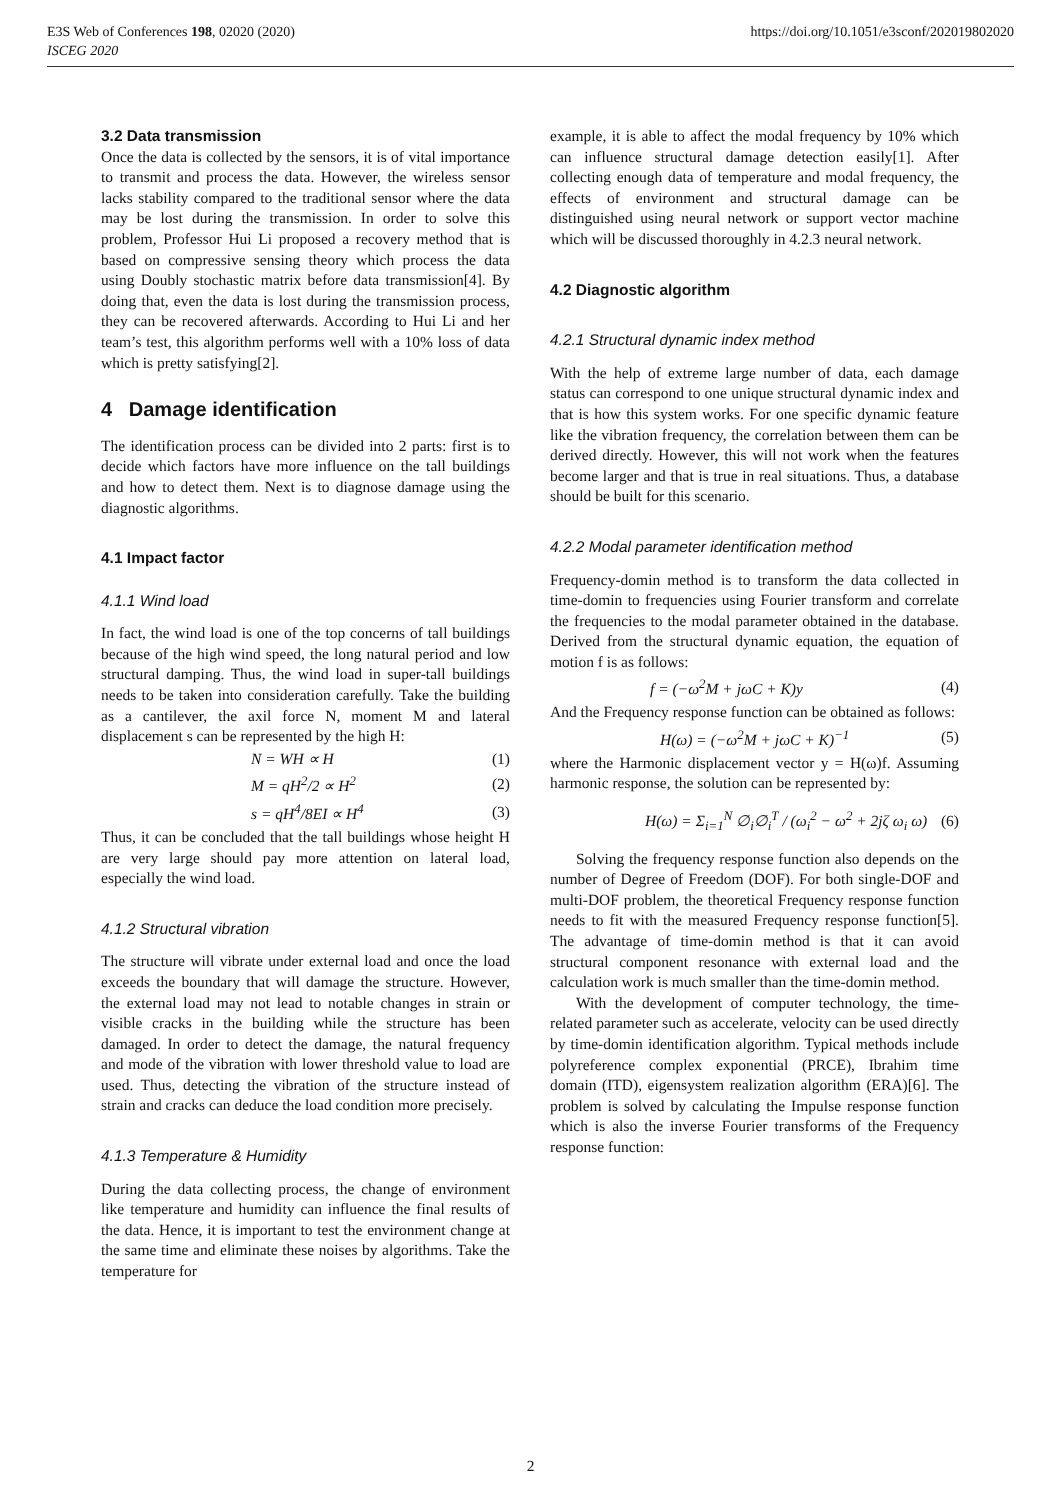E3S Web of Conferences 198, 02020 (2020)
ISCEG 2020
https://doi.org/10.1051/e3sconf/202019802020
3.2 Data transmission
Once the data is collected by the sensors, it is of vital importance to transmit and process the data. However, the wireless sensor lacks stability compared to the traditional sensor where the data may be lost during the transmission. In order to solve this problem, Professor Hui Li proposed a recovery method that is based on compressive sensing theory which process the data using Doubly stochastic matrix before data transmission[4]. By doing that, even the data is lost during the transmission process, they can be recovered afterwards. According to Hui Li and her team’s test, this algorithm performs well with a 10% loss of data which is pretty satisfying[2].
4 Damage identification
The identification process can be divided into 2 parts: first is to decide which factors have more influence on the tall buildings and how to detect them. Next is to diagnose damage using the diagnostic algorithms.
4.1 Impact factor
4.1.1 Wind load
In fact, the wind load is one of the top concerns of tall buildings because of the high wind speed, the long natural period and low structural damping. Thus, the wind load in super-tall buildings needs to be taken into consideration carefully. Take the building as a cantilever, the axil force N, moment M and lateral displacement s can be represented by the high H:
N = WH ∝ H (1)
M = qH<sup>2</sup>/2 ∝ H<sup>2</sup> (2)
s = qH<sup>4</sup>/8EI ∝ H<sup>4</sup> (3)
Thus, it can be concluded that the tall buildings whose height H are very large should pay more attention on lateral load, especially the wind load.
4.1.2 Structural vibration
The structure will vibrate under external load and once the load exceeds the boundary that will damage the structure. However, the external load may not lead to notable changes in strain or visible cracks in the building while the structure has been damaged. In order to detect the damage, the natural frequency and mode of the vibration with lower threshold value to load are used. Thus, detecting the vibration of the structure instead of strain and cracks can deduce the load condition more precisely.
4.1.3 Temperature & Humidity
During the data collecting process, the change of environment like temperature and humidity can influence the final results of the data. Hence, it is important to test the environment change at the same time and eliminate these noises by algorithms. Take the temperature for
example, it is able to affect the modal frequency by 10% which can influence structural damage detection easily[1]. After collecting enough data of temperature and modal frequency, the effects of environment and structural damage can be distinguished using neural network or support vector machine which will be discussed thoroughly in 4.2.3 neural network.
4.2 Diagnostic algorithm
4.2.1 Structural dynamic index method
With the help of extreme large number of data, each damage status can correspond to one unique structural dynamic index and that is how this system works. For one specific dynamic feature like the vibration frequency, the correlation between them can be derived directly. However, this will not work when the features become larger and that is true in real situations. Thus, a database should be built for this scenario.
4.2.2 Modal parameter identification method
Frequency-domin method is to transform the data collected in time-domin to frequencies using Fourier transform and correlate the frequencies to the modal parameter obtained in the database. Derived from the structural dynamic equation, the equation of motion f is as follows:
f = (−ω<sup>2</sup>M + jωC + K)y (4)
And the Frequency response function can be obtained as follows:
H(ω) = (−ω<sup>2</sup>M + jωC + K)<sup>−1</sup> (5)
where the Harmonic displacement vector y = H(ω)f. Assuming harmonic response, the solution can be represented by:
H(ω) = Σ<sub>i=1</sub><sup>N</sup> ∅<sub>i</sub>∅<sub>i</sub><sup>T</sup> / (ω<sub>i</sub><sup>2</sup> − ω<sup>2</sup> + 2jζ ω<sub>i</sub> ω) (6)
Solving the frequency response function also depends on the number of Degree of Freedom (DOF). For both single-DOF and multi-DOF problem, the theoretical Frequency response function needs to fit with the measured Frequency response function[5]. The advantage of time-domin method is that it can avoid structural component resonance with external load and the calculation work is much smaller than the time-domin method.
With the development of computer technology, the time-related parameter such as accelerate, velocity can be used directly by time-domin identification algorithm. Typical methods include polyreference complex exponential (PRCE), Ibrahim time domain (ITD), eigensystem realization algorithm (ERA)[6]. The problem is solved by calculating the Impulse response function which is also the inverse Fourier transforms of the Frequency response function:
2